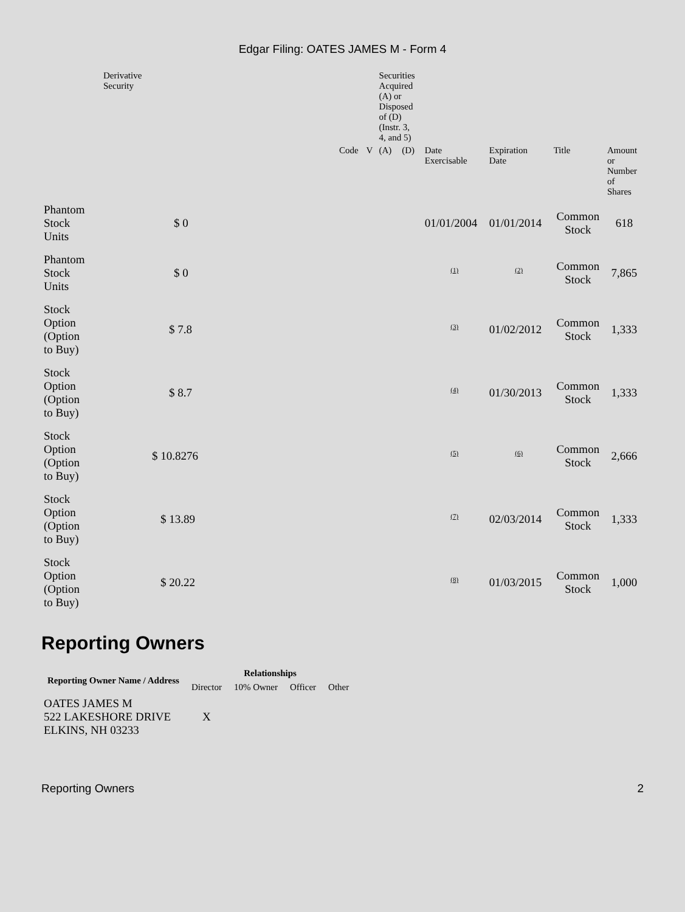Edgar Filing: OATES JAMES M - Form 4
| | Derivative Security | | | Securities Acquired (A) or Disposed of (D) (Instr. 3, 4, and 5) | | | | | |
| --- | --- | --- | --- | --- | --- | --- | --- | --- | --- |
| | | Code | V | (A) | (D) | Date Exercisable | Expiration Date | Title | Amount or Number of Shares |
| Phantom Stock Units | $ 0 | | | | | 01/01/2004 | 01/01/2014 | Common Stock | 618 |
| Phantom Stock Units | $ 0 | | | | | <sup>(1)</sup> | <sup>(2)</sup> | Common Stock | 7,865 |
| Stock Option (Option to Buy) | $ 7.8 | | | | | <sup>(3)</sup> | 01/02/2012 | Common Stock | 1,333 |
| Stock Option (Option to Buy) | $ 8.7 | | | | | <sup>(4)</sup> | 01/30/2013 | Common Stock | 1,333 |
| Stock Option (Option to Buy) | $ 10.8276 | | | | | <sup>(5)</sup> | <sup>(6)</sup> | Common Stock | 2,666 |
| Stock Option (Option to Buy) | $ 13.89 | | | | | <sup>(7)</sup> | 02/03/2014 | Common Stock | 1,333 |
| Stock Option (Option to Buy) | $ 20.22 | | | | | <sup>(8)</sup> | 01/03/2015 | Common Stock | 1,000 |
Reporting Owners
| Reporting Owner Name / Address | Relationships | | | |
| --- | --- | --- | --- | --- |
| | Director | 10% Owner | Officer | Other |
| OATES JAMES M 522 LAKESHORE DRIVE ELKINS, NH 03233 | X | | | |
Reporting Owners 2